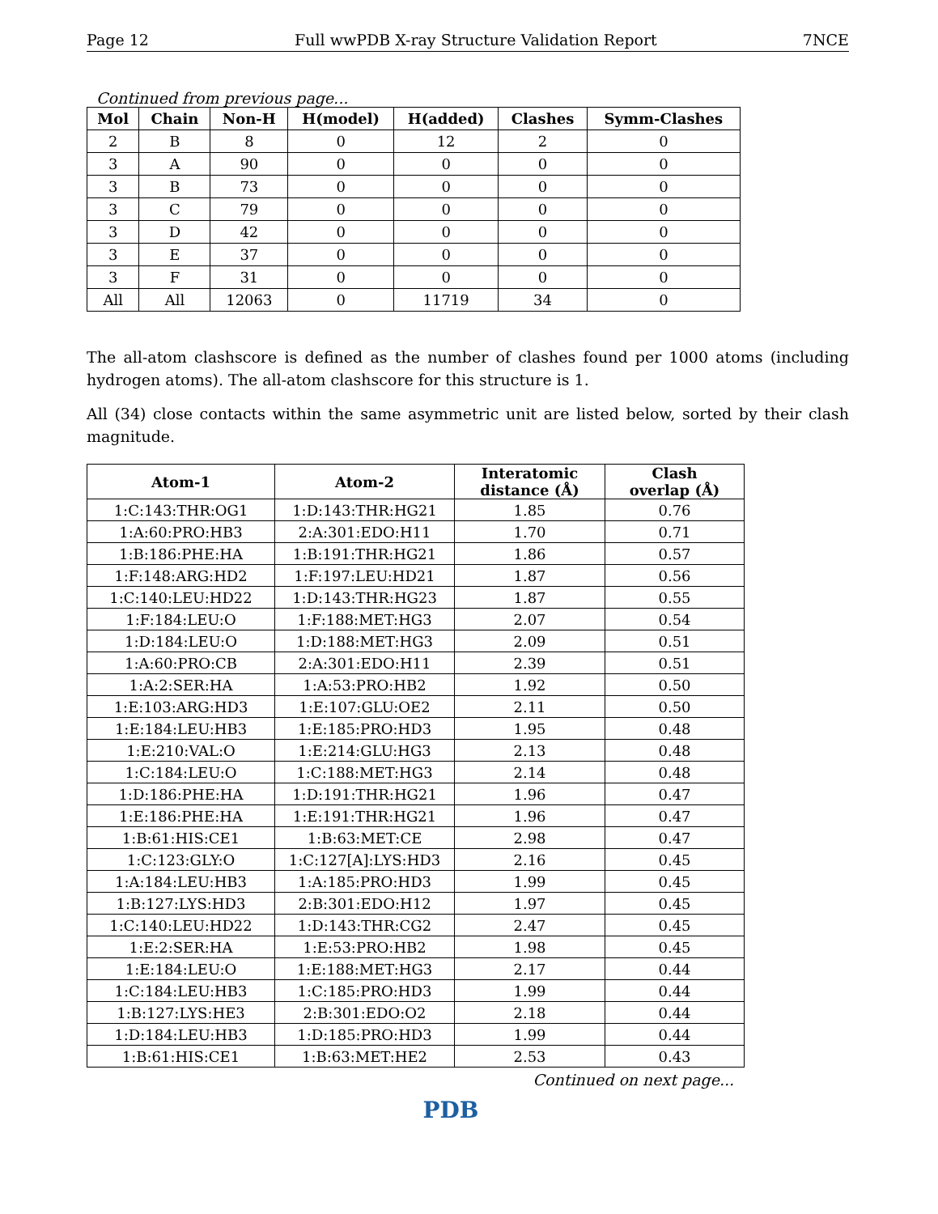Page 12 Full wwPDB X-ray Structure Validation Report 7NCE
Continued from previous page...
| Mol | Chain | Non-H | H(model) | H(added) | Clashes | Symm-Clashes |
| --- | --- | --- | --- | --- | --- | --- |
| 2 | B | 8 | 0 | 12 | 2 | 0 |
| 3 | A | 90 | 0 | 0 | 0 | 0 |
| 3 | B | 73 | 0 | 0 | 0 | 0 |
| 3 | C | 79 | 0 | 0 | 0 | 0 |
| 3 | D | 42 | 0 | 0 | 0 | 0 |
| 3 | E | 37 | 0 | 0 | 0 | 0 |
| 3 | F | 31 | 0 | 0 | 0 | 0 |
| All | All | 12063 | 0 | 11719 | 34 | 0 |
The all-atom clashscore is defined as the number of clashes found per 1000 atoms (including hydrogen atoms). The all-atom clashscore for this structure is 1.
All (34) close contacts within the same asymmetric unit are listed below, sorted by their clash magnitude.
| Atom-1 | Atom-2 | Interatomic distance (Å) | Clash overlap (Å) |
| --- | --- | --- | --- |
| 1:C:143:THR:OG1 | 1:D:143:THR:HG21 | 1.85 | 0.76 |
| 1:A:60:PRO:HB3 | 2:A:301:EDO:H11 | 1.70 | 0.71 |
| 1:B:186:PHE:HA | 1:B:191:THR:HG21 | 1.86 | 0.57 |
| 1:F:148:ARG:HD2 | 1:F:197:LEU:HD21 | 1.87 | 0.56 |
| 1:C:140:LEU:HD22 | 1:D:143:THR:HG23 | 1.87 | 0.55 |
| 1:F:184:LEU:O | 1:F:188:MET:HG3 | 2.07 | 0.54 |
| 1:D:184:LEU:O | 1:D:188:MET:HG3 | 2.09 | 0.51 |
| 1:A:60:PRO:CB | 2:A:301:EDO:H11 | 2.39 | 0.51 |
| 1:A:2:SER:HA | 1:A:53:PRO:HB2 | 1.92 | 0.50 |
| 1:E:103:ARG:HD3 | 1:E:107:GLU:OE2 | 2.11 | 0.50 |
| 1:E:184:LEU:HB3 | 1:E:185:PRO:HD3 | 1.95 | 0.48 |
| 1:E:210:VAL:O | 1:E:214:GLU:HG3 | 2.13 | 0.48 |
| 1:C:184:LEU:O | 1:C:188:MET:HG3 | 2.14 | 0.48 |
| 1:D:186:PHE:HA | 1:D:191:THR:HG21 | 1.96 | 0.47 |
| 1:E:186:PHE:HA | 1:E:191:THR:HG21 | 1.96 | 0.47 |
| 1:B:61:HIS:CE1 | 1:B:63:MET:CE | 2.98 | 0.47 |
| 1:C:123:GLY:O | 1:C:127[A]:LYS:HD3 | 2.16 | 0.45 |
| 1:A:184:LEU:HB3 | 1:A:185:PRO:HD3 | 1.99 | 0.45 |
| 1:B:127:LYS:HD3 | 2:B:301:EDO:H12 | 1.97 | 0.45 |
| 1:C:140:LEU:HD22 | 1:D:143:THR:CG2 | 2.47 | 0.45 |
| 1:E:2:SER:HA | 1:E:53:PRO:HB2 | 1.98 | 0.45 |
| 1:E:184:LEU:O | 1:E:188:MET:HG3 | 2.17 | 0.44 |
| 1:C:184:LEU:HB3 | 1:C:185:PRO:HD3 | 1.99 | 0.44 |
| 1:B:127:LYS:HE3 | 2:B:301:EDO:O2 | 2.18 | 0.44 |
| 1:D:184:LEU:HB3 | 1:D:185:PRO:HD3 | 1.99 | 0.44 |
| 1:B:61:HIS:CE1 | 1:B:63:MET:HE2 | 2.53 | 0.43 |
Continued on next page...
PDB